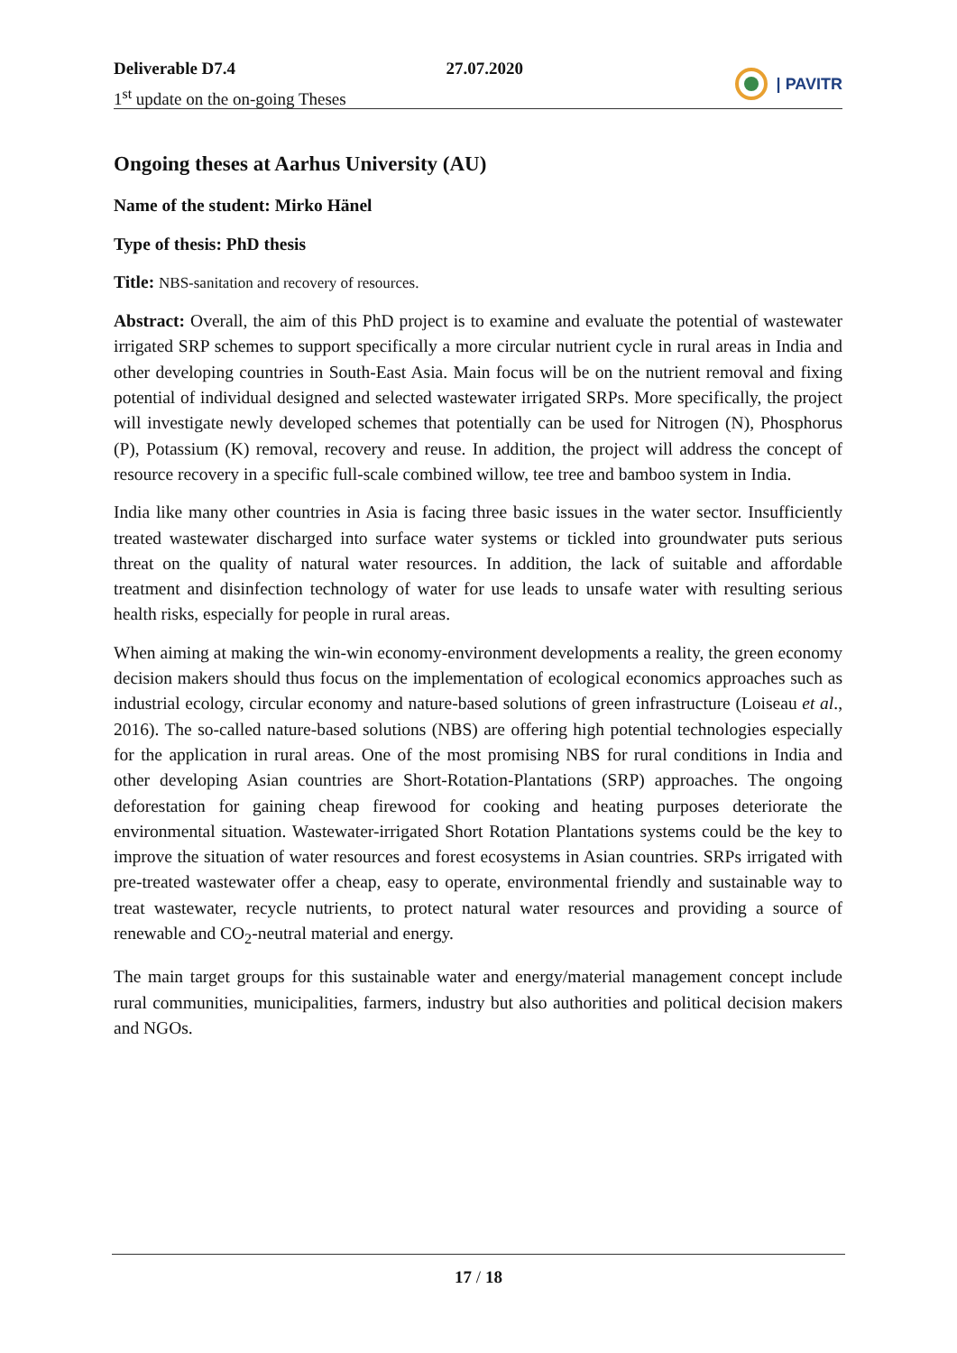Deliverable D7.4
1<sup>st</sup> update on the on-going Theses
27.07.2020
| PAVITR
Ongoing theses at Aarhus University (AU)
Name of the student: Mirko Hänel
Type of thesis: PhD thesis
Title: NBS-sanitation and recovery of resources.
Abstract: Overall, the aim of this PhD project is to examine and evaluate the potential of wastewater irrigated SRP schemes to support specifically a more circular nutrient cycle in rural areas in India and other developing countries in South-East Asia. Main focus will be on the nutrient removal and fixing potential of individual designed and selected wastewater irrigated SRPs. More specifically, the project will investigate newly developed schemes that potentially can be used for Nitrogen (N), Phosphorus (P), Potassium (K) removal, recovery and reuse. In addition, the project will address the concept of resource recovery in a specific full-scale combined willow, tee tree and bamboo system in India.
India like many other countries in Asia is facing three basic issues in the water sector. Insufficiently treated wastewater discharged into surface water systems or tickled into groundwater puts serious threat on the quality of natural water resources. In addition, the lack of suitable and affordable treatment and disinfection technology of water for use leads to unsafe water with resulting serious health risks, especially for people in rural areas.
When aiming at making the win-win economy-environment developments a reality, the green economy decision makers should thus focus on the implementation of ecological economics approaches such as industrial ecology, circular economy and nature-based solutions of green infrastructure (Loiseau et al., 2016). The so-called nature-based solutions (NBS) are offering high potential technologies especially for the application in rural areas. One of the most promising NBS for rural conditions in India and other developing Asian countries are Short-Rotation-Plantations (SRP) approaches. The ongoing deforestation for gaining cheap firewood for cooking and heating purposes deteriorate the environmental situation. Wastewater-irrigated Short Rotation Plantations systems could be the key to improve the situation of water resources and forest ecosystems in Asian countries. SRPs irrigated with pre-treated wastewater offer a cheap, easy to operate, environmental friendly and sustainable way to treat wastewater, recycle nutrients, to protect natural water resources and providing a source of renewable and CO<sub>2</sub>-neutral material and energy.
The main target groups for this sustainable water and energy/material management concept include rural communities, municipalities, farmers, industry but also authorities and political decision makers and NGOs.
17 / 18